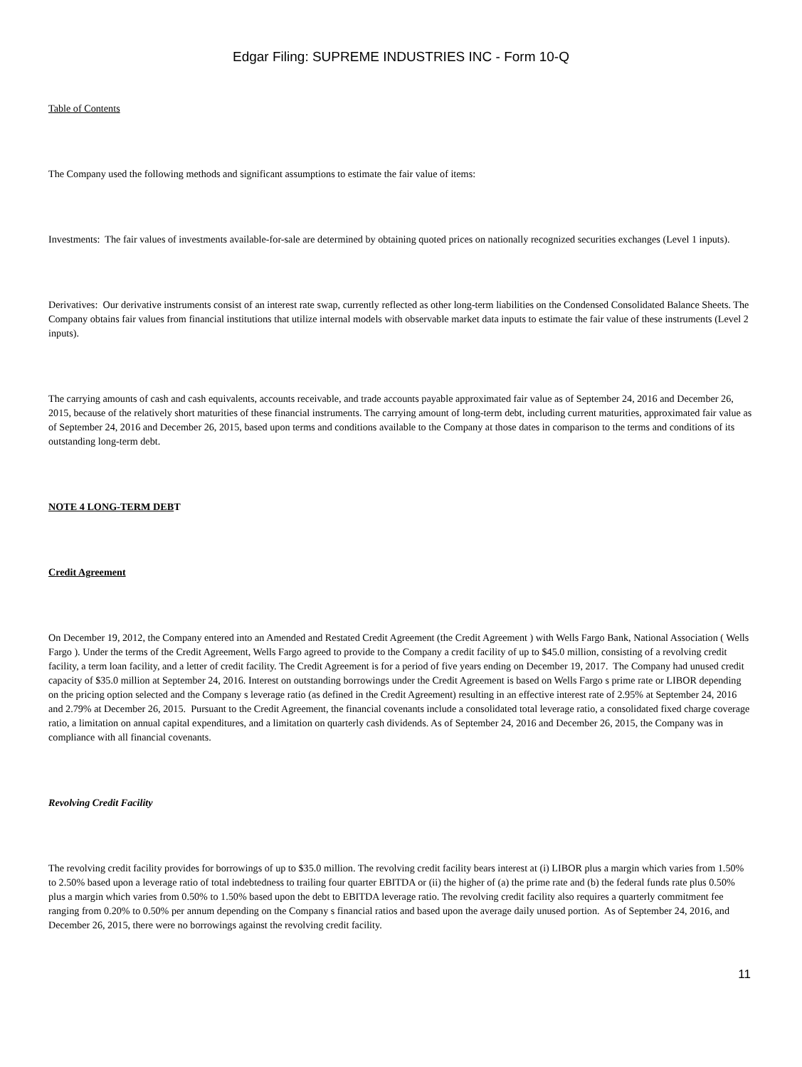Edgar Filing: SUPREME INDUSTRIES INC - Form 10-Q
Table of Contents
The Company used the following methods and significant assumptions to estimate the fair value of items:
Investments: The fair values of investments available-for-sale are determined by obtaining quoted prices on nationally recognized securities exchanges (Level 1 inputs).
Derivatives: Our derivative instruments consist of an interest rate swap, currently reflected as other long-term liabilities on the Condensed Consolidated Balance Sheets. The Company obtains fair values from financial institutions that utilize internal models with observable market data inputs to estimate the fair value of these instruments (Level 2 inputs).
The carrying amounts of cash and cash equivalents, accounts receivable, and trade accounts payable approximated fair value as of September 24, 2016 and December 26, 2015, because of the relatively short maturities of these financial instruments. The carrying amount of long-term debt, including current maturities, approximated fair value as of September 24, 2016 and December 26, 2015, based upon terms and conditions available to the Company at those dates in comparison to the terms and conditions of its outstanding long-term debt.
NOTE 4 LONG-TERM DEBT
Credit Agreement
On December 19, 2012, the Company entered into an Amended and Restated Credit Agreement (the Credit Agreement ) with Wells Fargo Bank, National Association ( Wells Fargo ). Under the terms of the Credit Agreement, Wells Fargo agreed to provide to the Company a credit facility of up to $45.0 million, consisting of a revolving credit facility, a term loan facility, and a letter of credit facility. The Credit Agreement is for a period of five years ending on December 19, 2017. The Company had unused credit capacity of $35.0 million at September 24, 2016. Interest on outstanding borrowings under the Credit Agreement is based on Wells Fargo s prime rate or LIBOR depending on the pricing option selected and the Company s leverage ratio (as defined in the Credit Agreement) resulting in an effective interest rate of 2.95% at September 24, 2016 and 2.79% at December 26, 2015. Pursuant to the Credit Agreement, the financial covenants include a consolidated total leverage ratio, a consolidated fixed charge coverage ratio, a limitation on annual capital expenditures, and a limitation on quarterly cash dividends. As of September 24, 2016 and December 26, 2015, the Company was in compliance with all financial covenants.
Revolving Credit Facility
The revolving credit facility provides for borrowings of up to $35.0 million. The revolving credit facility bears interest at (i) LIBOR plus a margin which varies from 1.50% to 2.50% based upon a leverage ratio of total indebtedness to trailing four quarter EBITDA or (ii) the higher of (a) the prime rate and (b) the federal funds rate plus 0.50% plus a margin which varies from 0.50% to 1.50% based upon the debt to EBITDA leverage ratio. The revolving credit facility also requires a quarterly commitment fee ranging from 0.20% to 0.50% per annum depending on the Company s financial ratios and based upon the average daily unused portion. As of September 24, 2016, and December 26, 2015, there were no borrowings against the revolving credit facility.
11